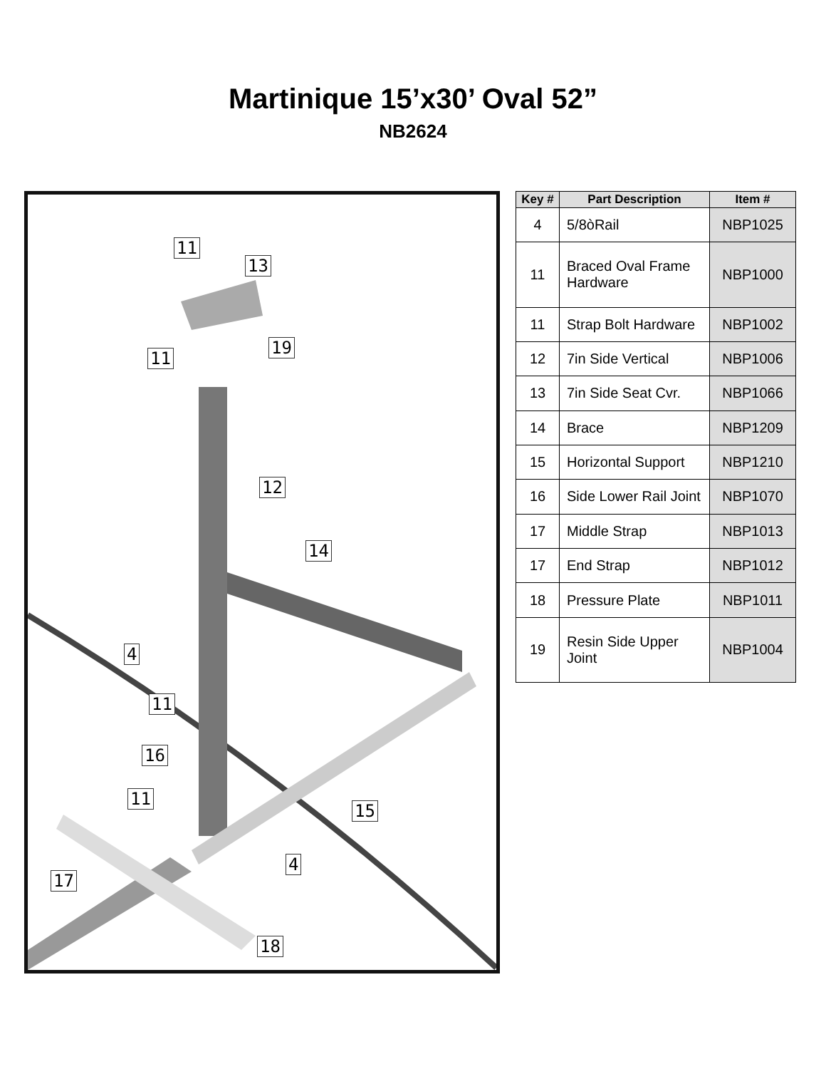Martinique 15’x30’ Oval 52”
NB2624
11
13
11
19
12
14
4
11
16
11
15
4
17
18
| Key # | Part Description | Item # |
| --- | --- | --- |
| 4 | 5/8òRail | NBP1025 |
| 11 | Braced Oval Frame Hardware | NBP1000 |
| 11 | Strap Bolt Hardware | NBP1002 |
| 12 | 7in Side Vertical | NBP1006 |
| 13 | 7in Side Seat Cvr. | NBP1066 |
| 14 | Brace | NBP1209 |
| 15 | Horizontal Support | NBP1210 |
| 16 | Side Lower Rail Joint | NBP1070 |
| 17 | Middle Strap | NBP1013 |
| 17 | End Strap | NBP1012 |
| 18 | Pressure Plate | NBP1011 |
| 19 | Resin Side Upper Joint | NBP1004 |